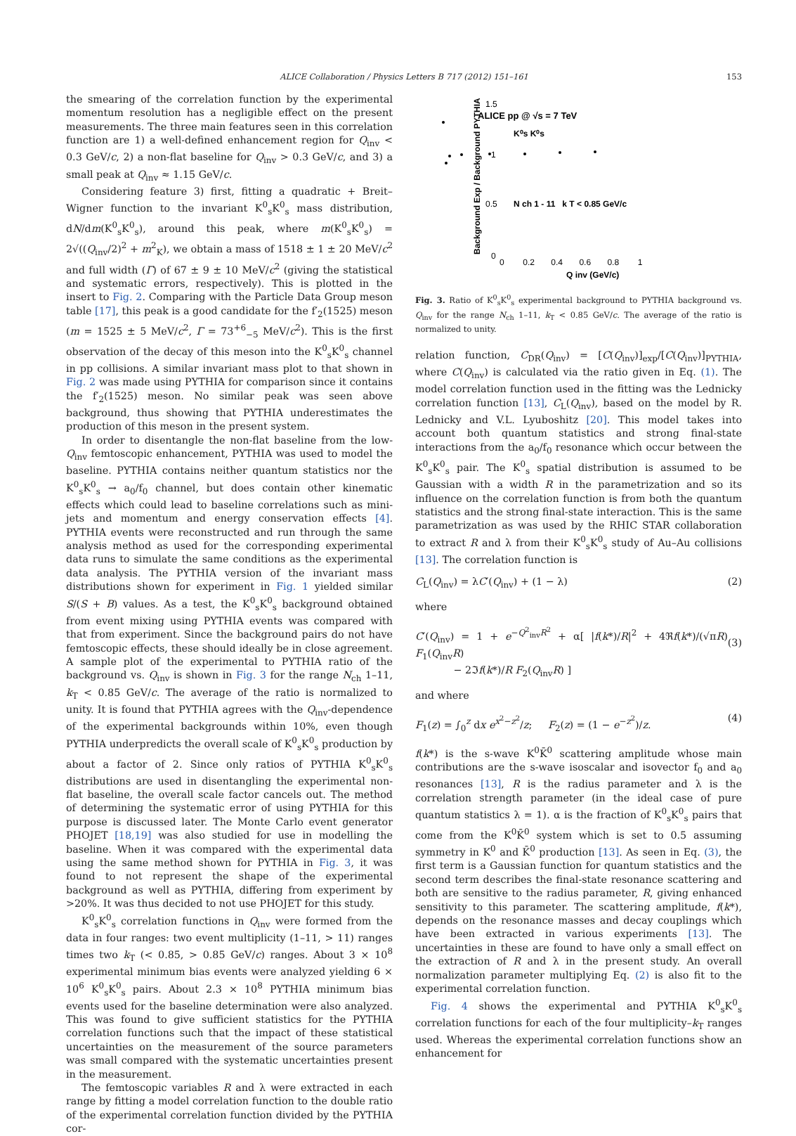ALICE Collaboration / Physics Letters B 717 (2012) 151–161 153
the smearing of the correlation function by the experimental momentum resolution has a negligible effect on the present measurements. The three main features seen in this correlation function are 1) a well-defined enhancement region for Q<sub>inv</sub> < 0.3 GeV/c, 2) a non-flat baseline for Q<sub>inv</sub> > 0.3 GeV/c, and 3) a small peak at Q<sub>inv</sub> ≈ 1.15 GeV/c.
Considering feature 3) first, fitting a quadratic + Breit–Wigner function to the invariant K<sup>0</sup><sub>s</sub>K<sup>0</sup><sub>s</sub> mass distribution, dN/dm(K<sup>0</sup><sub>s</sub>K<sup>0</sup><sub>s</sub>), around this peak, where m(K<sup>0</sup><sub>s</sub>K<sup>0</sup><sub>s</sub>) = 2√((Q<sub>inv</sub>/2)<sup>2</sup> + m<sup>2</sup><sub>K</sub>), we obtain a mass of 1518 ± 1 ± 20 MeV/c<sup>2</sup> and full width (Γ) of 67 ± 9 ± 10 MeV/c<sup>2</sup> (giving the statistical and systematic errors, respectively). This is plotted in the insert to Fig. 2. Comparing with the Particle Data Group meson table [17], this peak is a good candidate for the f′<sub>2</sub>(1525) meson (m = 1525 ± 5 MeV/c<sup>2</sup>, Γ = 73<sup>+6</sup><sub>−5</sub> MeV/c<sup>2</sup>). This is the first observation of the decay of this meson into the K<sup>0</sup><sub>s</sub>K<sup>0</sup><sub>s</sub> channel in pp collisions. A similar invariant mass plot to that shown in Fig. 2 was made using PYTHIA for comparison since it contains the f′<sub>2</sub>(1525) meson. No similar peak was seen above background, thus showing that PYTHIA underestimates the production of this meson in the present system.
In order to disentangle the non-flat baseline from the low-Q<sub>inv</sub> femtoscopic enhancement, PYTHIA was used to model the baseline. PYTHIA contains neither quantum statistics nor the K<sup>0</sup><sub>s</sub>K<sup>0</sup><sub>s</sub> → a<sub>0</sub>/f<sub>0</sub> channel, but does contain other kinematic effects which could lead to baseline correlations such as mini-jets and momentum and energy conservation effects [4]. PYTHIA events were reconstructed and run through the same analysis method as used for the corresponding experimental data runs to simulate the same conditions as the experimental data analysis. The PYTHIA version of the invariant mass distributions shown for experiment in Fig. 1 yielded similar S/(S + B) values. As a test, the K<sup>0</sup><sub>s</sub>K<sup>0</sup><sub>s</sub> background obtained from event mixing using PYTHIA events was compared with that from experiment. Since the background pairs do not have femtoscopic effects, these should ideally be in close agreement. A sample plot of the experimental to PYTHIA ratio of the background vs. Q<sub>inv</sub> is shown in Fig. 3 for the range N<sub>ch</sub> 1–11, k<sub>T</sub> < 0.85 GeV/c. The average of the ratio is normalized to unity. It is found that PYTHIA agrees with the Q<sub>inv</sub>-dependence of the experimental backgrounds within 10%, even though PYTHIA underpredicts the overall scale of K<sup>0</sup><sub>s</sub>K<sup>0</sup><sub>s</sub> production by about a factor of 2. Since only ratios of PYTHIA K<sup>0</sup><sub>s</sub>K<sup>0</sup><sub>s</sub> distributions are used in disentangling the experimental non-flat baseline, the overall scale factor cancels out. The method of determining the systematic error of using PYTHIA for this purpose is discussed later. The Monte Carlo event generator PHOJET [18,19] was also studied for use in modelling the baseline. When it was compared with the experimental data using the same method shown for PYTHIA in Fig. 3, it was found to not represent the shape of the experimental background as well as PYTHIA, differing from experiment by >20%. It was thus decided to not use PHOJET for this study.
K<sup>0</sup><sub>s</sub>K<sup>0</sup><sub>s</sub> correlation functions in Q<sub>inv</sub> were formed from the data in four ranges: two event multiplicity (1–11, > 11) ranges times two k<sub>T</sub> (< 0.85, > 0.85 GeV/c) ranges. About 3 × 10<sup>8</sup> experimental minimum bias events were analyzed yielding 6 × 10<sup>6</sup> K<sup>0</sup><sub>s</sub>K<sup>0</sup><sub>s</sub> pairs. About 2.3 × 10<sup>8</sup> PYTHIA minimum bias events used for the baseline determination were also analyzed. This was found to give sufficient statistics for the PYTHIA correlation functions such that the impact of these statistical uncertainties on the measurement of the source parameters was small compared with the systematic uncertainties present in the measurement.
The femtoscopic variables R and λ were extracted in each range by fitting a model correlation function to the double ratio of the experimental correlation function divided by the PYTHIA cor-
ALICE pp @ √s = 7 TeV
K⁰s K⁰s
N ch 1 - 11 k T < 0.85 GeV/c
0 0.2 0.4 0.6 0.8 1
Q inv (GeV/c)
1.5
1
0.5
0
Background Exp / Background PYTHIA
Fig. 3. Ratio of K<sup>0</sup><sub>s</sub>K<sup>0</sup><sub>s</sub> experimental background to PYTHIA background vs. Q<sub>inv</sub> for the range N<sub>ch</sub> 1–11, k<sub>T</sub> < 0.85 GeV/c. The average of the ratio is normalized to unity.
relation function, C<sub>DR</sub>(Q<sub>inv</sub>) = [C(Q<sub>inv</sub>)]<sub>exp</sub>/[C(Q<sub>inv</sub>)]<sub>PYTHIA</sub>, where C(Q<sub>inv</sub>) is calculated via the ratio given in Eq. (1). The model correlation function used in the fitting was the Lednicky correlation function [13], C<sub>L</sub>(Q<sub>inv</sub>), based on the model by R. Lednicky and V.L. Lyuboshitz [20]. This model takes into account both quantum statistics and strong final-state interactions from the a<sub>0</sub>/f<sub>0</sub> resonance which occur between the K<sup>0</sup><sub>s</sub>K<sup>0</sup><sub>s</sub> pair. The K<sup>0</sup><sub>s</sub> spatial distribution is assumed to be Gaussian with a width R in the parametrization and so its influence on the correlation function is from both the quantum statistics and the strong final-state interaction. This is the same parametrization as was used by the RHIC STAR collaboration to extract R and λ from their K<sup>0</sup><sub>s</sub>K<sup>0</sup><sub>s</sub> study of Au–Au collisions [13]. The correlation function is
C<sub>L</sub>(Q<sub>inv</sub>) = λC′(Q<sub>inv</sub>) + (1 − λ) (2)
where
C′(Q<sub>inv</sub>) = 1 + e<sup>−Q<sup>2</sup><sub>inv</sub>R<sup>2</sup></sup> + α[ |f(k*)/R|<sup>2</sup> + 4ℜf(k*)/(√πR) F<sub>1</sub>(Q<sub>inv</sub>R)
− 2ℑf(k*)/R F<sub>2</sub>(Q<sub>inv</sub>R) ]
(3)
and where
F<sub>1</sub>(z) = ∫<sub>0</sub><sup>z</sup> dx e<sup>x<sup>2</sup>−z<sup>2</sup></sup>/z; F<sub>2</sub>(z) = (1 − e<sup>−z<sup>2</sup></sup>)/z. (4)
f(k*) is the s-wave K<sup>0</sup>K̄<sup>0</sup> scattering amplitude whose main contributions are the s-wave isoscalar and isovector f<sub>0</sub> and a<sub>0</sub> resonances [13], R is the radius parameter and λ is the correlation strength parameter (in the ideal case of pure quantum statistics λ = 1). α is the fraction of K<sup>0</sup><sub>s</sub>K<sup>0</sup><sub>s</sub> pairs that come from the K<sup>0</sup>K̄<sup>0</sup> system which is set to 0.5 assuming symmetry in K<sup>0</sup> and K̄<sup>0</sup> production [13]. As seen in Eq. (3), the first term is a Gaussian function for quantum statistics and the second term describes the final-state resonance scattering and both are sensitive to the radius parameter, R, giving enhanced sensitivity to this parameter. The scattering amplitude, f(k*), depends on the resonance masses and decay couplings which have been extracted in various experiments [13]. The uncertainties in these are found to have only a small effect on the extraction of R and λ in the present study. An overall normalization parameter multiplying Eq. (2) is also fit to the experimental correlation function.
Fig. 4 shows the experimental and PYTHIA K<sup>0</sup><sub>s</sub>K<sup>0</sup><sub>s</sub> correlation functions for each of the four multiplicity–k<sub>T</sub> ranges used. Whereas the experimental correlation functions show an enhancement for